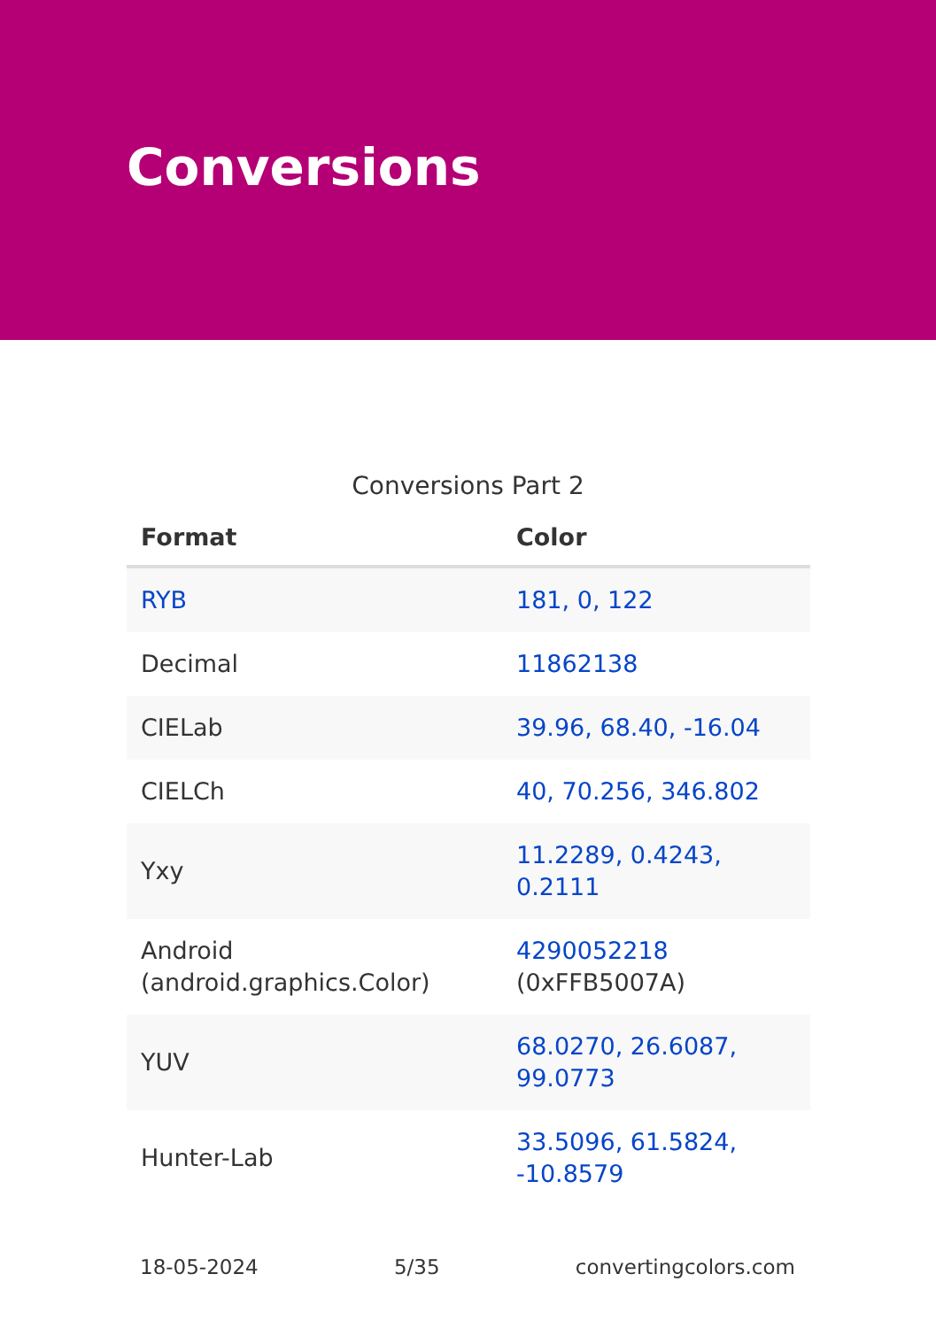Conversions
Conversions Part 2
| Format | Color |
| --- | --- |
| RYB | 181, 0, 122 |
| Decimal | 11862138 |
| CIELab | 39.96, 68.40, -16.04 |
| CIELCh | 40, 70.256, 346.802 |
| Yxy | 11.2289, 0.4243, 0.2111 |
| Android (android.graphics.Color) | 4290052218 (0xFFB5007A) |
| YUV | 68.0270, 26.6087, 99.0773 |
| Hunter-Lab | 33.5096, 61.5824, -10.8579 |
18-05-2024 5/35 convertingcolors.com